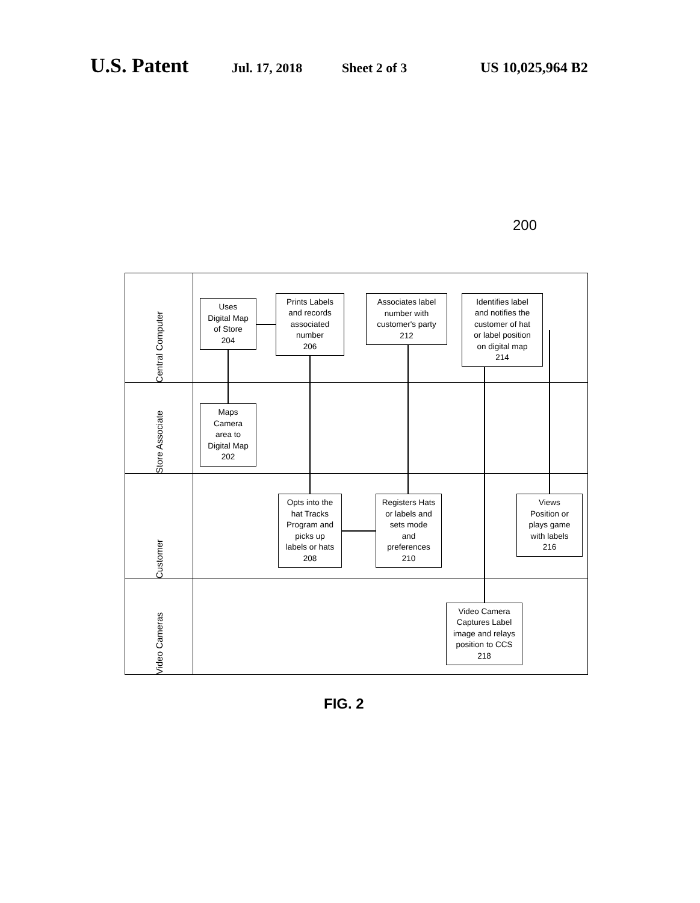U.S. Patent
Jul. 17, 2018 Sheet 2 of 3 US 10,025,964 B2
200
Central Computer
Store Associate
Customer
Video Cameras
Uses
Digital Map
of Store
204
Prints Labels
and records
associated
number
206
Associates label
number with
customer's party
212
Identifies label
and notifies the
customer of hat
or label position
on digital map
214
Maps
Camera
area to
Digital Map
202
Opts into the
hat Tracks
Program and
picks up
labels or hats
208
Registers Hats
or labels and
sets mode
and
preferences
210
Views
Position or
plays game
with labels
216
Video Camera
Captures Label
image and relays
position to CCS
218
FIG. 2